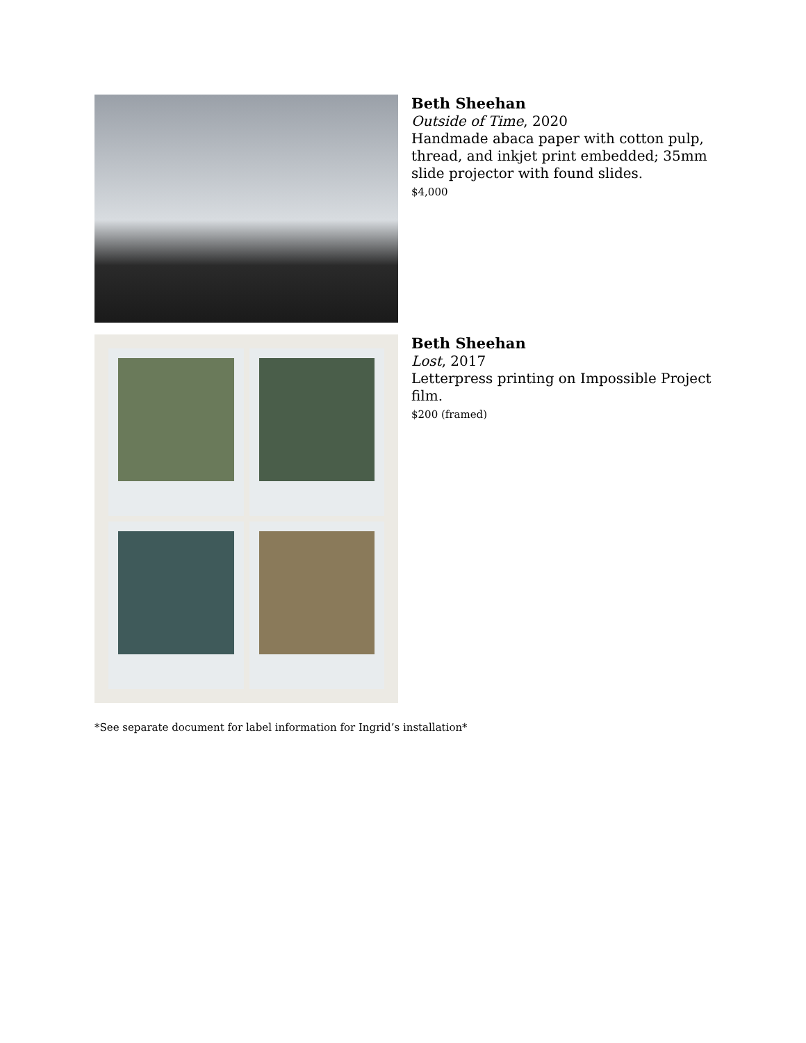Beth Sheehan
Outside of Time, 2020
Handmade abaca paper with cotton pulp,
thread, and inkjet print embedded; 35mm
slide projector with found slides.
$4,000
Beth Sheehan
Lost, 2017
Letterpress printing on Impossible Project
film.
$200 (framed)
*See separate document for label information for Ingrid’s installation*